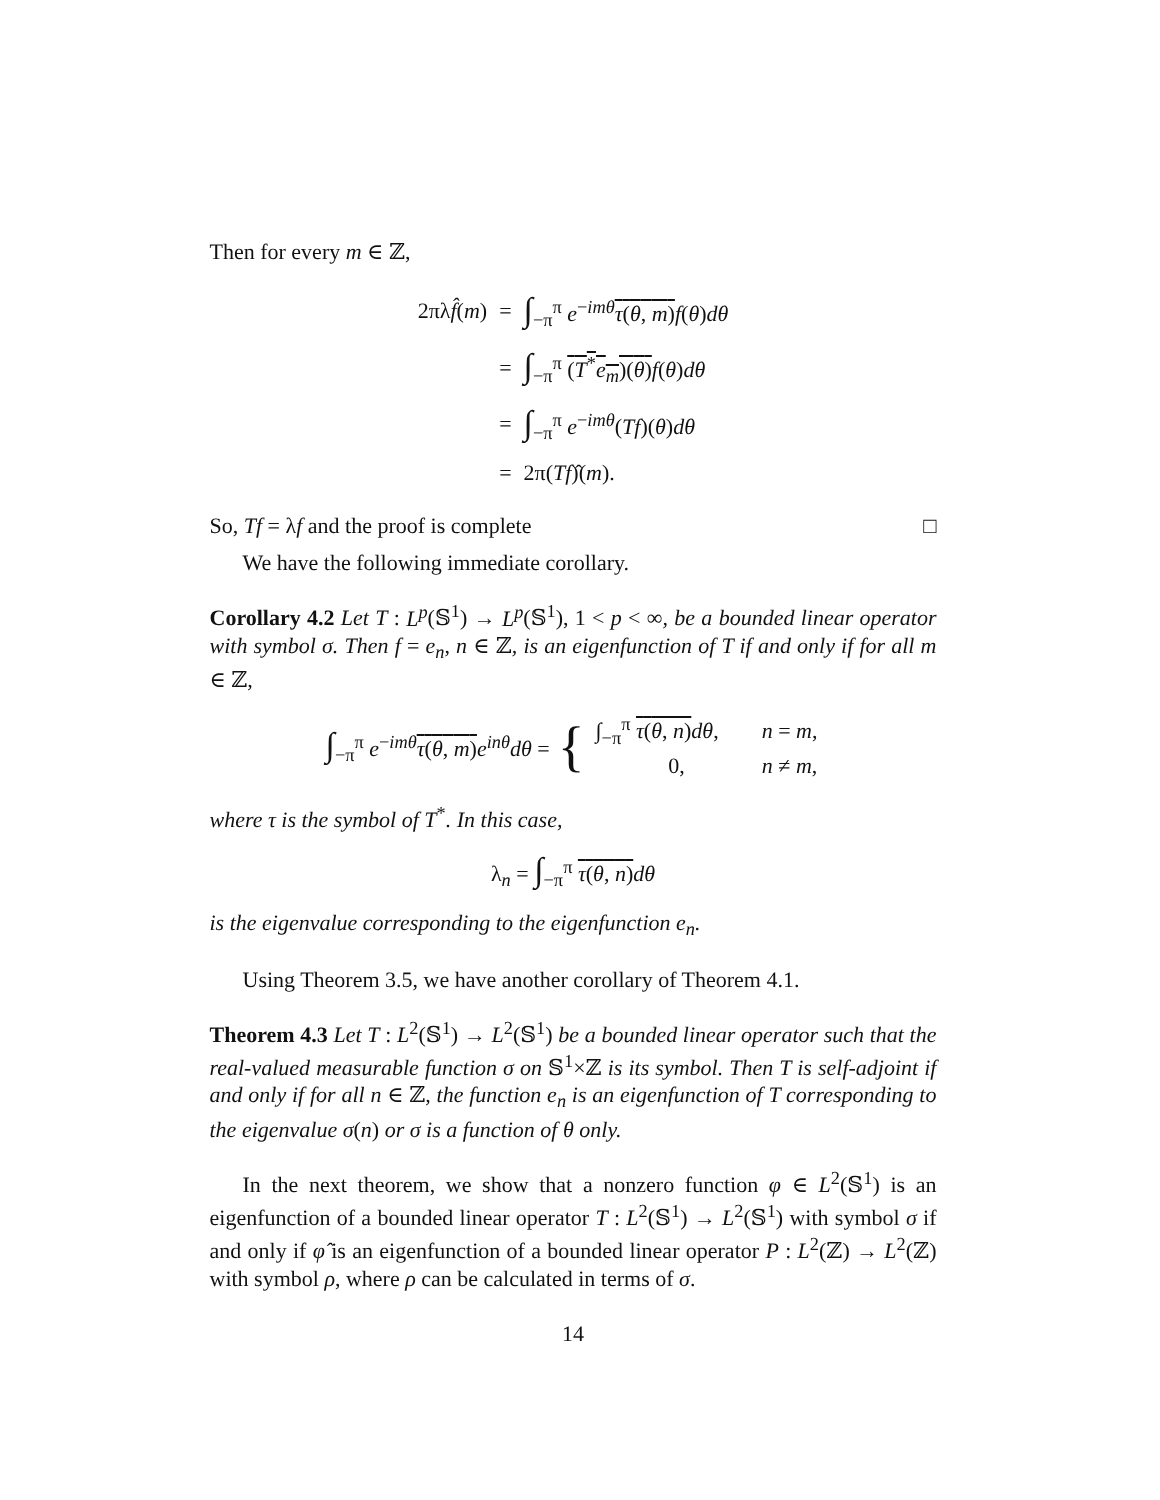Then for every m ∈ ℤ,
| 2πλ f̂ ( m ) | = | ∫<sub>−π</sub><sup>π</sup> e<sup>−imθ</sup> τ ( θ , m ) f ( θ ) dθ |
| | = | ∫<sub>−π</sub><sup>π</sup> ( T<sup>*</sup> e<sub>m</sub>)( θ ) f ( θ ) dθ |
| | = | ∫<sub>−π</sub><sup>π</sup> e<sup>−imθ</sup>( Tf )( θ ) dθ |
| | = | 2π ( Tf )̂ ( m ). |
So, Tf = λf and the proof is complete □
We have the following immediate corollary.
Corollary 4.2 Let T : L<sup>p</sup>(𝕊<sup>1</sup>) → L<sup>p</sup>(𝕊<sup>1</sup>), 1 < p < ∞, be a bounded linear operator with symbol σ. Then f = e<sub>n</sub>, n ∈ ℤ, is an eigenfunction of T if and only if for all m ∈ ℤ,
∫<sub>−π</sub><sup>π</sup> e<sup>−imθ</sup>τ(θ, m) e<sup>inθ</sup>dθ = {
| ∫<sub>−π</sub><sup>π</sup> τ ( θ , n ) dθ , | n = m , |
| 0, | n ≠ m , |
where τ is the symbol of T<sup>*</sup>. In this case,
λ<sub>n</sub> = ∫<sub>−π</sub><sup>π</sup> τ(θ, n) dθ
is the eigenvalue corresponding to the eigenfunction e<sub>n</sub>.
Using Theorem 3.5, we have another corollary of Theorem 4.1.
Theorem 4.3 Let T : L<sup>2</sup>(𝕊<sup>1</sup>) → L<sup>2</sup>(𝕊<sup>1</sup>) be a bounded linear operator such that the real-valued measurable function σ on 𝕊<sup>1</sup>×ℤ is its symbol. Then T is self-adjoint if and only if for all n ∈ ℤ, the function e<sub>n</sub> is an eigenfunction of T corresponding to the eigenvalue σ(n) or σ is a function of θ only.
In the next theorem, we show that a nonzero function φ ∈ L<sup>2</sup>(𝕊<sup>1</sup>) is an eigenfunction of a bounded linear operator T : L<sup>2</sup>(𝕊<sup>1</sup>) → L<sup>2</sup>(𝕊<sup>1</sup>) with symbol σ if and only if φ̂ is an eigenfunction of a bounded linear operator P : L<sup>2</sup>(ℤ) → L<sup>2</sup>(ℤ) with symbol ρ, where ρ can be calculated in terms of σ.
14